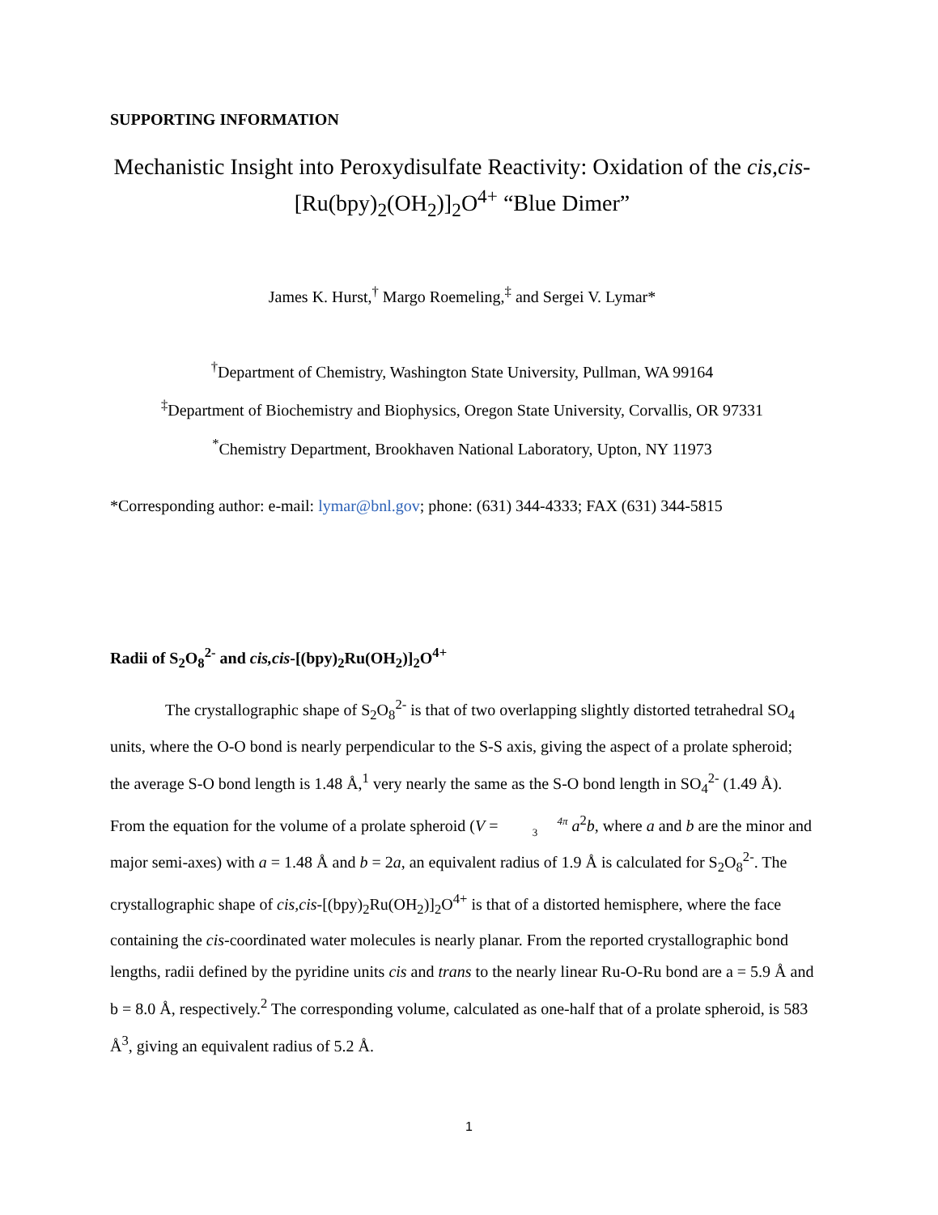SUPPORTING INFORMATION
Mechanistic Insight into Peroxydisulfate Reactivity: Oxidation of the cis,cis-[Ru(bpy)<sub>2</sub>(OH<sub>2</sub>)]<sub>2</sub>O<sup>4+</sup> “Blue Dimer”
James K. Hurst,<sup>†</sup> Margo Roemeling,<sup>‡</sup> and Sergei V. Lymar*
<sup>†</sup> Department of Chemistry, Washington State University, Pullman, WA 99164
<sup>‡</sup> Department of Biochemistry and Biophysics, Oregon State University, Corvallis, OR 97331
<sup>*</sup> Chemistry Department, Brookhaven National Laboratory, Upton, NY 11973
*Corresponding author: e-mail: lymar@bnl.gov; phone: (631) 344-4333; FAX (631) 344-5815
Radii of S<sub>2</sub>O<sub>8</sub><sup>2-</sup> and cis,cis-[(bpy)<sub>2</sub>Ru(OH<sub>2</sub>)]<sub>2</sub>O<sup>4+</sup>
The crystallographic shape of S<sub>2</sub>O<sub>8</sub><sup>2-</sup> is that of two overlapping slightly distorted tetrahedral SO<sub>4</sub> units, where the O-O bond is nearly perpendicular to the S-S axis, giving the aspect of a prolate spheroid; the average S-O bond length is 1.48 Å,<sup>1</sup> very nearly the same as the S-O bond length in SO<sub>4</sub><sup>2-</sup> (1.49 Å). From the equation for the volume of a prolate spheroid (V = 4π
3 a<sup>2</sup>b, where a and b are the minor and major semi-axes) with a = 1.48 Å and b = 2a, an equivalent radius of 1.9 Å is calculated for S<sub>2</sub>O<sub>8</sub><sup>2-</sup>. The crystallographic shape of cis,cis-[(bpy)<sub>2</sub>Ru(OH<sub>2</sub>)]<sub>2</sub>O<sup>4+</sup> is that of a distorted hemisphere, where the face containing the cis-coordinated water molecules is nearly planar. From the reported crystallographic bond lengths, radii defined by the pyridine units cis and trans to the nearly linear Ru-O-Ru bond are a = 5.9 Å and b = 8.0 Å, respectively.<sup>2</sup> The corresponding volume, calculated as one-half that of a prolate spheroid, is 583 Å<sup>3</sup>, giving an equivalent radius of 5.2 Å.
1